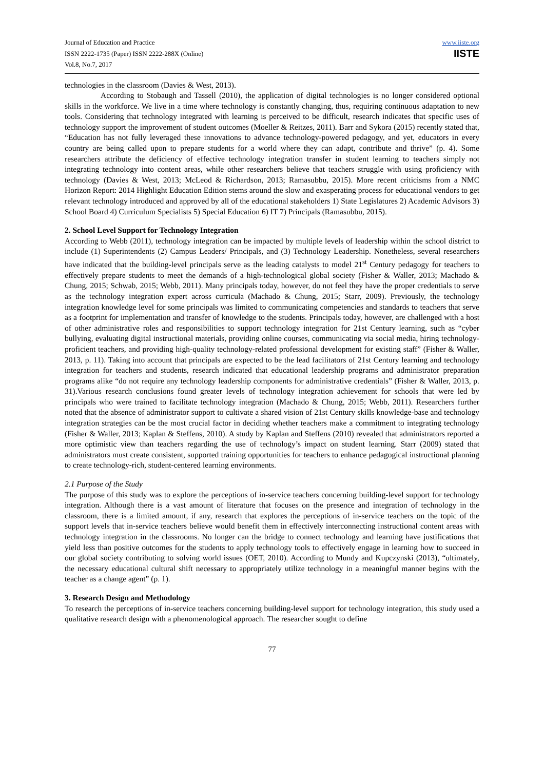Journal of Education and Practice
ISSN 2222-1735 (Paper) ISSN 2222-288X (Online)
Vol.8, No.7, 2017
www.iiste.org
IISTE
technologies in the classroom (Davies & West, 2013).
According to Stobaugh and Tassell (2010), the application of digital technologies is no longer considered optional skills in the workforce. We live in a time where technology is constantly changing, thus, requiring continuous adaptation to new tools. Considering that technology integrated with learning is perceived to be difficult, research indicates that specific uses of technology support the improvement of student outcomes (Moeller & Reitzes, 2011). Barr and Sykora (2015) recently stated that, “Education has not fully leveraged these innovations to advance technology-powered pedagogy, and yet, educators in every country are being called upon to prepare students for a world where they can adapt, contribute and thrive” (p. 4). Some researchers attribute the deficiency of effective technology integration transfer in student learning to teachers simply not integrating technology into content areas, while other researchers believe that teachers struggle with using proficiency with technology (Davies & West, 2013; McLeod & Richardson, 2013; Ramasubbu, 2015). More recent criticisms from a NMC Horizon Report: 2014 Highlight Education Edition stems around the slow and exasperating process for educational vendors to get relevant technology introduced and approved by all of the educational stakeholders 1) State Legislatures 2) Academic Advisors 3) School Board 4) Curriculum Specialists 5) Special Education 6) IT 7) Principals (Ramasubbu, 2015).
2. School Level Support for Technology Integration
According to Webb (2011), technology integration can be impacted by multiple levels of leadership within the school district to include (1) Superintendents (2) Campus Leaders/ Principals, and (3) Technology Leadership. Nonetheless, several researchers have indicated that the building-level principals serve as the leading catalysts to model 21<sup>st</sup> Century pedagogy for teachers to effectively prepare students to meet the demands of a high-technological global society (Fisher & Waller, 2013; Machado & Chung, 2015; Schwab, 2015; Webb, 2011). Many principals today, however, do not feel they have the proper credentials to serve as the technology integration expert across curricula (Machado & Chung, 2015; Starr, 2009). Previously, the technology integration knowledge level for some principals was limited to communicating competencies and standards to teachers that serve as a footprint for implementation and transfer of knowledge to the students. Principals today, however, are challenged with a host of other administrative roles and responsibilities to support technology integration for 21st Century learning, such as “cyber bullying, evaluating digital instructional materials, providing online courses, communicating via social media, hiring technology-proficient teachers, and providing high-quality technology-related professional development for existing staff” (Fisher & Waller, 2013, p. 11). Taking into account that principals are expected to be the lead facilitators of 21st Century learning and technology integration for teachers and students, research indicated that educational leadership programs and administrator preparation programs alike “do not require any technology leadership components for administrative credentials” (Fisher & Waller, 2013, p. 31).Various research conclusions found greater levels of technology integration achievement for schools that were led by principals who were trained to facilitate technology integration (Machado & Chung, 2015; Webb, 2011). Researchers further noted that the absence of administrator support to cultivate a shared vision of 21st Century skills knowledge-base and technology integration strategies can be the most crucial factor in deciding whether teachers make a commitment to integrating technology (Fisher & Waller, 2013; Kaplan & Steffens, 2010). A study by Kaplan and Steffens (2010) revealed that administrators reported a more optimistic view than teachers regarding the use of technology’s impact on student learning. Starr (2009) stated that administrators must create consistent, supported training opportunities for teachers to enhance pedagogical instructional planning to create technology-rich, student-centered learning environments.
2.1 Purpose of the Study
The purpose of this study was to explore the perceptions of in-service teachers concerning building-level support for technology integration. Although there is a vast amount of literature that focuses on the presence and integration of technology in the classroom, there is a limited amount, if any, research that explores the perceptions of in-service teachers on the topic of the support levels that in-service teachers believe would benefit them in effectively interconnecting instructional content areas with technology integration in the classrooms. No longer can the bridge to connect technology and learning have justifications that yield less than positive outcomes for the students to apply technology tools to effectively engage in learning how to succeed in our global society contributing to solving world issues (OET, 2010). According to Mundy and Kupczynski (2013), “ultimately, the necessary educational cultural shift necessary to appropriately utilize technology in a meaningful manner begins with the teacher as a change agent” (p. 1).
3. Research Design and Methodology
To research the perceptions of in-service teachers concerning building-level support for technology integration, this study used a qualitative research design with a phenomenological approach. The researcher sought to define
77